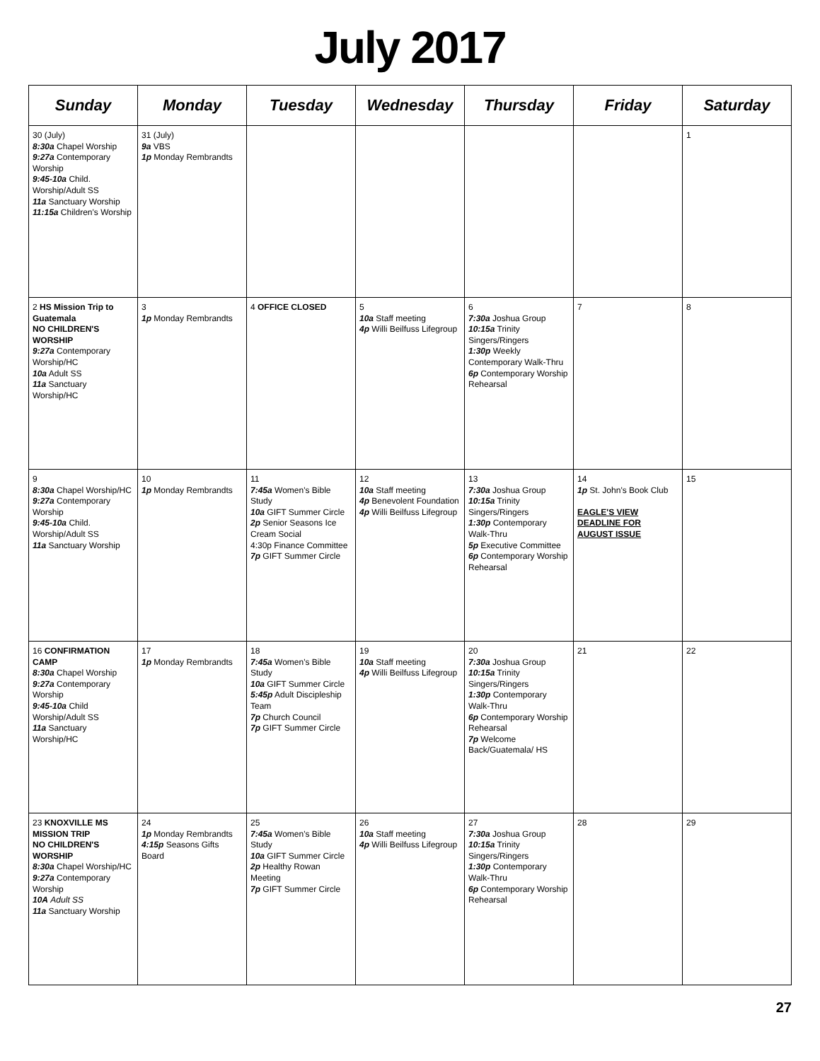July 2017
| Sunday | Monday | Tuesday | Wednesday | Thursday | Friday | Saturday |
| --- | --- | --- | --- | --- | --- | --- |
| 30 (July) 8:30a Chapel Worship 9:27a Contemporary Worship 9:45-10a Child. Worship/Adult SS 11a Sanctuary Worship 11:15a Children's Worship | 31 (July) 9a VBS 1p Monday Rembrandts | | | | | 1 |
| 2 HS Mission Trip to Guatemala NO CHILDREN'S WORSHIP 9:27a Contemporary Worship/HC 10a Adult SS 11a Sanctuary Worship/HC | 3 1p Monday Rembrandts | 4 OFFICE CLOSED | 5 10a Staff meeting 4p Willi Beilfuss Lifegroup | 6 7:30a Joshua Group 10:15a Trinity Singers/Ringers 1:30p Weekly Contemporary Walk-Thru 6p Contemporary Worship Rehearsal | 7 | 8 |
| 9 8:30a Chapel Worship/HC 9:27a Contemporary Worship 9:45-10a Child. Worship/Adult SS 11a Sanctuary Worship | 10 1p Monday Rembrandts | 11 7:45a Women's Bible Study 10a GIFT Summer Circle 2p Senior Seasons Ice Cream Social 4:30p Finance Committee 7p GIFT Summer Circle | 12 10a Staff meeting 4p Benevolent Foundation 4p Willi Beilfuss Lifegroup | 13 7:30a Joshua Group 10:15a Trinity Singers/Ringers 1:30p Contemporary Walk-Thru 5p Executive Committee 6p Contemporary Worship Rehearsal | 14 1p St. John's Book Club EAGLE'S VIEW DEADLINE FOR AUGUST ISSUE | 15 |
| 16 CONFIRMATION CAMP 8:30a Chapel Worship 9:27a Contemporary Worship 9:45-10a Child Worship/Adult SS 11a Sanctuary Worship/HC | 17 1p Monday Rembrandts | 18 7:45a Women's Bible Study 10a GIFT Summer Circle 5:45p Adult Discipleship Team 7p Church Council 7p GIFT Summer Circle | 19 10a Staff meeting 4p Willi Beilfuss Lifegroup | 20 7:30a Joshua Group 10:15a Trinity Singers/Ringers 1:30p Contemporary Walk-Thru 6p Contemporary Worship Rehearsal 7p Welcome Back/Guatemala/ HS | 21 | 22 |
| 23 KNOXVILLE MS MISSION TRIP NO CHILDREN'S WORSHIP 8:30a Chapel Worship/HC 9:27a Contemporary Worship 10A Adult SS 11a Sanctuary Worship | 24 1p Monday Rembrandts 4:15p Seasons Gifts Board | 25 7:45a Women's Bible Study 10a GIFT Summer Circle 2p Healthy Rowan Meeting 7p GIFT Summer Circle | 26 10a Staff meeting 4p Willi Beilfuss Lifegroup | 27 7:30a Joshua Group 10:15a Trinity Singers/Ringers 1:30p Contemporary Walk-Thru 6p Contemporary Worship Rehearsal | 28 | 29 |
27